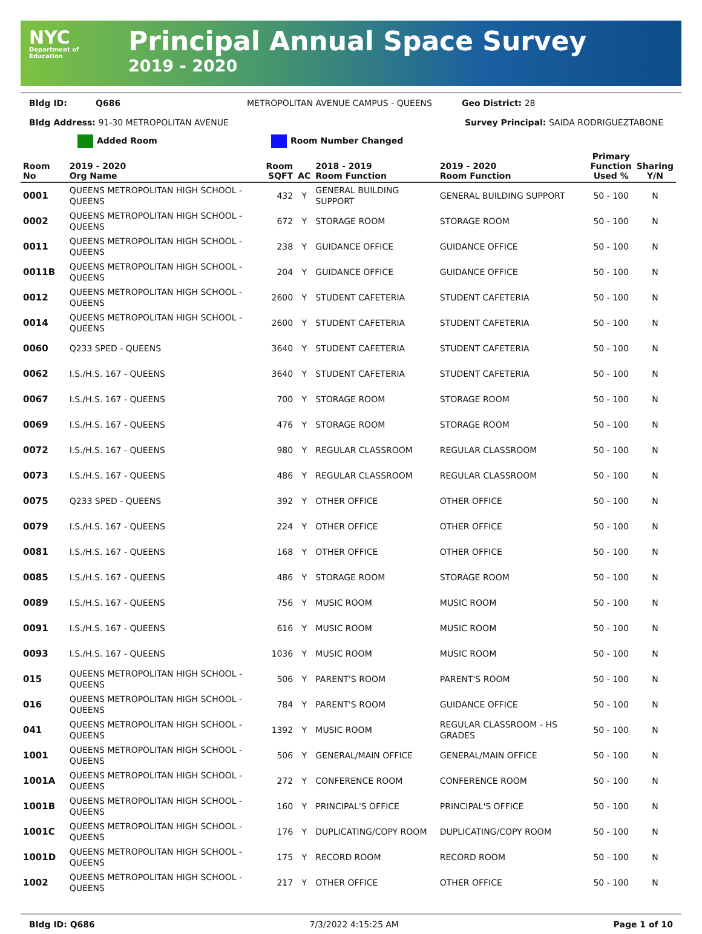NYC
Department of Education
Principal Annual Space Survey
2019 - 2020
Bldg ID: Q686 METROPOLITAN AVENUE CAMPUS - QUEENS Geo District: 28
Bldg Address: 91-30 METROPOLITAN AVENUE Survey Principal: SAIDA RODRIGUEZTABONE
Added Room Room Number Changed
| Room No | 2019 - 2020 Org Name | Room SQFT | AC | 2018 - 2019 Room Function | 2019 - 2020 Room Function | Primary Function Used % | Sharing Y/N |
| --- | --- | --- | --- | --- | --- | --- | --- |
| 0001 | QUEENS METROPOLITAN HIGH SCHOOL - QUEENS | 432 | Y | GENERAL BUILDING SUPPORT | GENERAL BUILDING SUPPORT | 50 - 100 | N |
| 0002 | QUEENS METROPOLITAN HIGH SCHOOL - QUEENS | 672 | Y | STORAGE ROOM | STORAGE ROOM | 50 - 100 | N |
| 0011 | QUEENS METROPOLITAN HIGH SCHOOL - QUEENS | 238 | Y | GUIDANCE OFFICE | GUIDANCE OFFICE | 50 - 100 | N |
| 0011B | QUEENS METROPOLITAN HIGH SCHOOL - QUEENS | 204 | Y | GUIDANCE OFFICE | GUIDANCE OFFICE | 50 - 100 | N |
| 0012 | QUEENS METROPOLITAN HIGH SCHOOL - QUEENS | 2600 | Y | STUDENT CAFETERIA | STUDENT CAFETERIA | 50 - 100 | N |
| 0014 | QUEENS METROPOLITAN HIGH SCHOOL - QUEENS | 2600 | Y | STUDENT CAFETERIA | STUDENT CAFETERIA | 50 - 100 | N |
| 0060 | Q233 SPED - QUEENS | 3640 | Y | STUDENT CAFETERIA | STUDENT CAFETERIA | 50 - 100 | N |
| 0062 | I.S./H.S. 167 - QUEENS | 3640 | Y | STUDENT CAFETERIA | STUDENT CAFETERIA | 50 - 100 | N |
| 0067 | I.S./H.S. 167 - QUEENS | 700 | Y | STORAGE ROOM | STORAGE ROOM | 50 - 100 | N |
| 0069 | I.S./H.S. 167 - QUEENS | 476 | Y | STORAGE ROOM | STORAGE ROOM | 50 - 100 | N |
| 0072 | I.S./H.S. 167 - QUEENS | 980 | Y | REGULAR CLASSROOM | REGULAR CLASSROOM | 50 - 100 | N |
| 0073 | I.S./H.S. 167 - QUEENS | 486 | Y | REGULAR CLASSROOM | REGULAR CLASSROOM | 50 - 100 | N |
| 0075 | Q233 SPED - QUEENS | 392 | Y | OTHER OFFICE | OTHER OFFICE | 50 - 100 | N |
| 0079 | I.S./H.S. 167 - QUEENS | 224 | Y | OTHER OFFICE | OTHER OFFICE | 50 - 100 | N |
| 0081 | I.S./H.S. 167 - QUEENS | 168 | Y | OTHER OFFICE | OTHER OFFICE | 50 - 100 | N |
| 0085 | I.S./H.S. 167 - QUEENS | 486 | Y | STORAGE ROOM | STORAGE ROOM | 50 - 100 | N |
| 0089 | I.S./H.S. 167 - QUEENS | 756 | Y | MUSIC ROOM | MUSIC ROOM | 50 - 100 | N |
| 0091 | I.S./H.S. 167 - QUEENS | 616 | Y | MUSIC ROOM | MUSIC ROOM | 50 - 100 | N |
| 0093 | I.S./H.S. 167 - QUEENS | 1036 | Y | MUSIC ROOM | MUSIC ROOM | 50 - 100 | N |
| 015 | QUEENS METROPOLITAN HIGH SCHOOL - QUEENS | 506 | Y | PARENT'S ROOM | PARENT'S ROOM | 50 - 100 | N |
| 016 | QUEENS METROPOLITAN HIGH SCHOOL - QUEENS | 784 | Y | PARENT'S ROOM | GUIDANCE OFFICE | 50 - 100 | N |
| 041 | QUEENS METROPOLITAN HIGH SCHOOL - QUEENS | 1392 | Y | MUSIC ROOM | REGULAR CLASSROOM - HS GRADES | 50 - 100 | N |
| 1001 | QUEENS METROPOLITAN HIGH SCHOOL - QUEENS | 506 | Y | GENERAL/MAIN OFFICE | GENERAL/MAIN OFFICE | 50 - 100 | N |
| 1001A | QUEENS METROPOLITAN HIGH SCHOOL - QUEENS | 272 | Y | CONFERENCE ROOM | CONFERENCE ROOM | 50 - 100 | N |
| 1001B | QUEENS METROPOLITAN HIGH SCHOOL - QUEENS | 160 | Y | PRINCIPAL'S OFFICE | PRINCIPAL'S OFFICE | 50 - 100 | N |
| 1001C | QUEENS METROPOLITAN HIGH SCHOOL - QUEENS | 176 | Y | DUPLICATING/COPY ROOM | DUPLICATING/COPY ROOM | 50 - 100 | N |
| 1001D | QUEENS METROPOLITAN HIGH SCHOOL - QUEENS | 175 | Y | RECORD ROOM | RECORD ROOM | 50 - 100 | N |
| 1002 | QUEENS METROPOLITAN HIGH SCHOOL - QUEENS | 217 | Y | OTHER OFFICE | OTHER OFFICE | 50 - 100 | N |
Bldg ID: Q686 7/3/2022 4:15:25 AM Page 1 of 10